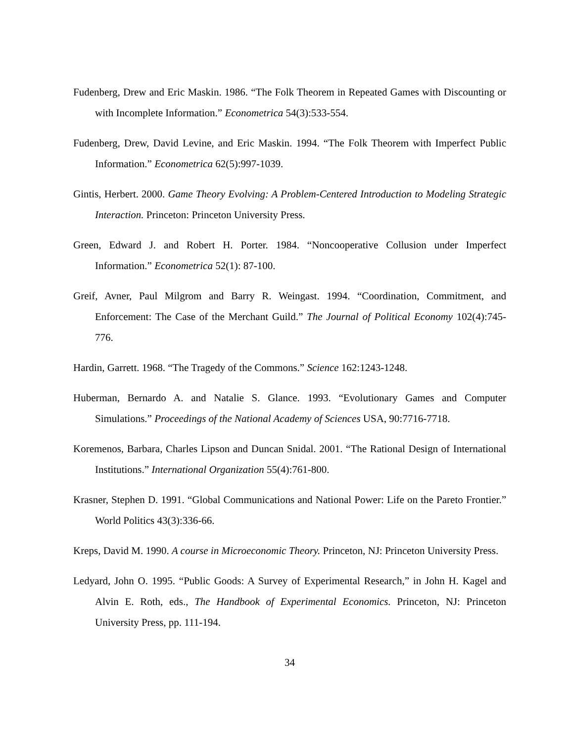Fudenberg, Drew and Eric Maskin. 1986. “The Folk Theorem in Repeated Games with Discounting or with Incomplete Information.” Econometrica 54(3):533-554.
Fudenberg, Drew, David Levine, and Eric Maskin. 1994. “The Folk Theorem with Imperfect Public Information.” Econometrica 62(5):997-1039.
Gintis, Herbert. 2000. Game Theory Evolving: A Problem-Centered Introduction to Modeling Strategic Interaction. Princeton: Princeton University Press.
Green, Edward J. and Robert H. Porter. 1984. “Noncooperative Collusion under Imperfect Information.” Econometrica 52(1): 87-100.
Greif, Avner, Paul Milgrom and Barry R. Weingast. 1994. “Coordination, Commitment, and Enforcement: The Case of the Merchant Guild.” The Journal of Political Economy 102(4):745-776.
Hardin, Garrett. 1968. “The Tragedy of the Commons.” Science 162:1243-1248.
Huberman, Bernardo A. and Natalie S. Glance. 1993. “Evolutionary Games and Computer Simulations.” Proceedings of the National Academy of Sciences USA, 90:7716-7718.
Koremenos, Barbara, Charles Lipson and Duncan Snidal. 2001. “The Rational Design of International Institutions.” International Organization 55(4):761-800.
Krasner, Stephen D. 1991. “Global Communications and National Power: Life on the Pareto Frontier.” World Politics 43(3):336-66.
Kreps, David M. 1990. A course in Microeconomic Theory. Princeton, NJ: Princeton University Press.
Ledyard, John O. 1995. “Public Goods: A Survey of Experimental Research,” in John H. Kagel and Alvin E. Roth, eds., The Handbook of Experimental Economics. Princeton, NJ: Princeton University Press, pp. 111-194.
34